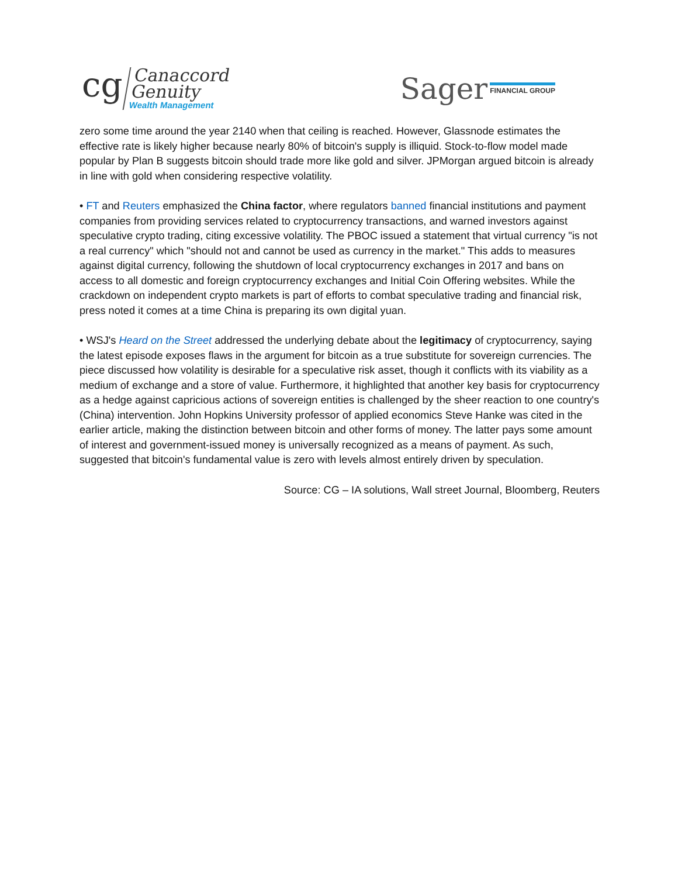cg
Canaccord
Genuity
Wealth Management
Sager FINANCIAL GROUP
zero some time around the year 2140 when that ceiling is reached. However, Glassnode estimates the effective rate is likely higher because nearly 80% of bitcoin's supply is illiquid. Stock-to-flow model made popular by Plan B suggests bitcoin should trade more like gold and silver. JPMorgan argued bitcoin is already in line with gold when considering respective volatility.
• FT and Reuters emphasized the China factor, where regulators banned financial institutions and payment companies from providing services related to cryptocurrency transactions, and warned investors against speculative crypto trading, citing excessive volatility. The PBOC issued a statement that virtual currency "is not a real currency" which "should not and cannot be used as currency in the market." This adds to measures against digital currency, following the shutdown of local cryptocurrency exchanges in 2017 and bans on access to all domestic and foreign cryptocurrency exchanges and Initial Coin Offering websites. While the crackdown on independent crypto markets is part of efforts to combat speculative trading and financial risk, press noted it comes at a time China is preparing its own digital yuan.
• WSJ's Heard on the Street addressed the underlying debate about the legitimacy of cryptocurrency, saying the latest episode exposes flaws in the argument for bitcoin as a true substitute for sovereign currencies. The piece discussed how volatility is desirable for a speculative risk asset, though it conflicts with its viability as a medium of exchange and a store of value. Furthermore, it highlighted that another key basis for cryptocurrency as a hedge against capricious actions of sovereign entities is challenged by the sheer reaction to one country's (China) intervention. John Hopkins University professor of applied economics Steve Hanke was cited in the earlier article, making the distinction between bitcoin and other forms of money. The latter pays some amount of interest and government-issued money is universally recognized as a means of payment. As such, suggested that bitcoin's fundamental value is zero with levels almost entirely driven by speculation.
Source: CG – IA solutions, Wall street Journal, Bloomberg, Reuters